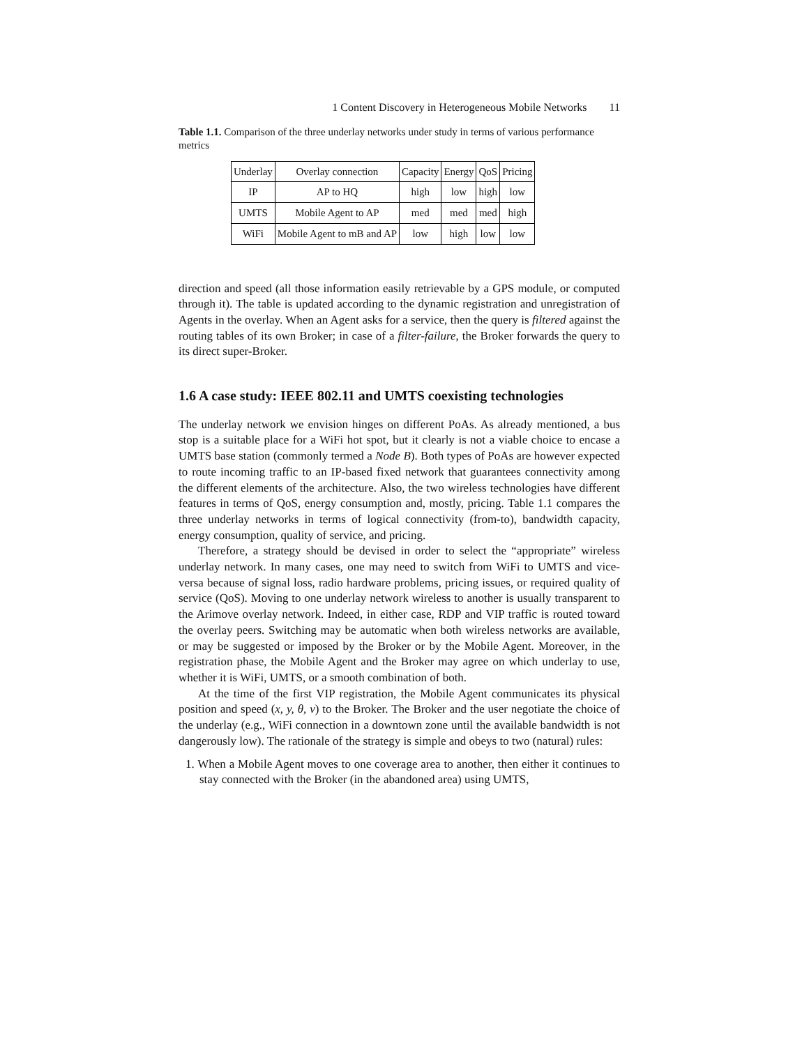1 Content Discovery in Heterogeneous Mobile Networks 11
Table 1.1. Comparison of the three underlay networks under study in terms of various performance metrics
| Underlay | Overlay connection | Capacity | Energy | QoS | Pricing |
| IP | AP to HQ | high | low | high | low |
| UMTS | Mobile Agent to AP | med | med | med | high |
| WiFi | Mobile Agent to mB and AP | low | high | low | low |
direction and speed (all those information easily retrievable by a GPS module, or computed through it). The table is updated according to the dynamic registration and unregistration of Agents in the overlay. When an Agent asks for a service, then the query is filtered against the routing tables of its own Broker; in case of a filter-failure, the Broker forwards the query to its direct super-Broker.
1.6 A case study: IEEE 802.11 and UMTS coexisting technologies
The underlay network we envision hinges on different PoAs. As already mentioned, a bus stop is a suitable place for a WiFi hot spot, but it clearly is not a viable choice to encase a UMTS base station (commonly termed a Node B). Both types of PoAs are however expected to route incoming traffic to an IP-based fixed network that guarantees connectivity among the different elements of the architecture. Also, the two wireless technologies have different features in terms of QoS, energy consumption and, mostly, pricing. Table 1.1 compares the three underlay networks in terms of logical connectivity (from-to), bandwidth capacity, energy consumption, quality of service, and pricing.
Therefore, a strategy should be devised in order to select the “appropriate” wireless underlay network. In many cases, one may need to switch from WiFi to UMTS and vice-versa because of signal loss, radio hardware problems, pricing issues, or required quality of service (QoS). Moving to one underlay network wireless to another is usually transparent to the Arimove overlay network. Indeed, in either case, RDP and VIP traffic is routed toward the overlay peers. Switching may be automatic when both wireless networks are available, or may be suggested or imposed by the Broker or by the Mobile Agent. Moreover, in the registration phase, the Mobile Agent and the Broker may agree on which underlay to use, whether it is WiFi, UMTS, or a smooth combination of both.
At the time of the first VIP registration, the Mobile Agent communicates its physical position and speed (x, y, θ, v) to the Broker. The Broker and the user negotiate the choice of the underlay (e.g., WiFi connection in a downtown zone until the available bandwidth is not dangerously low). The rationale of the strategy is simple and obeys to two (natural) rules:
1. When a Mobile Agent moves to one coverage area to another, then either it continues to stay connected with the Broker (in the abandoned area) using UMTS,